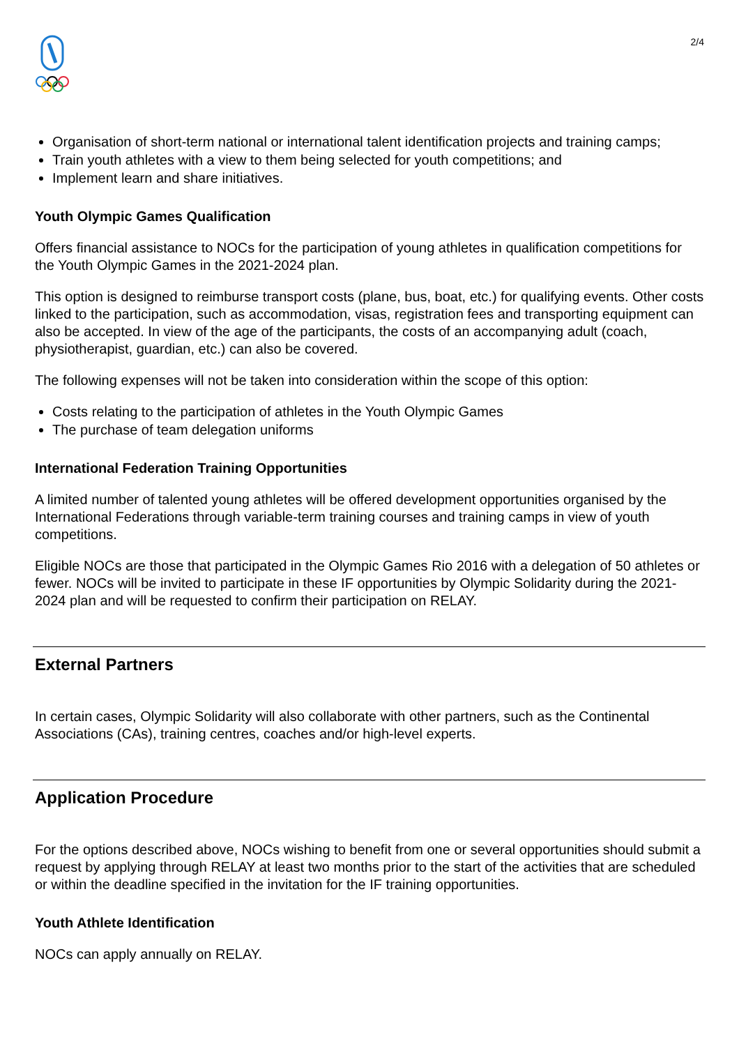2/4
Organisation of short-term national or international talent identification projects and training camps;
Train youth athletes with a view to them being selected for youth competitions; and
Implement learn and share initiatives.
Youth Olympic Games Qualification
Offers financial assistance to NOCs for the participation of young athletes in qualification competitions for the Youth Olympic Games in the 2021-2024 plan.
This option is designed to reimburse transport costs (plane, bus, boat, etc.) for qualifying events. Other costs linked to the participation, such as accommodation, visas, registration fees and transporting equipment can also be accepted. In view of the age of the participants, the costs of an accompanying adult (coach, physiotherapist, guardian, etc.) can also be covered.
The following expenses will not be taken into consideration within the scope of this option:
Costs relating to the participation of athletes in the Youth Olympic Games
The purchase of team delegation uniforms
International Federation Training Opportunities
A limited number of talented young athletes will be offered development opportunities organised by the International Federations through variable-term training courses and training camps in view of youth competitions.
Eligible NOCs are those that participated in the Olympic Games Rio 2016 with a delegation of 50 athletes or fewer. NOCs will be invited to participate in these IF opportunities by Olympic Solidarity during the 2021-2024 plan and will be requested to confirm their participation on RELAY.
External Partners
In certain cases, Olympic Solidarity will also collaborate with other partners, such as the Continental Associations (CAs), training centres, coaches and/or high-level experts.
Application Procedure
For the options described above, NOCs wishing to benefit from one or several opportunities should submit a request by applying through RELAY at least two months prior to the start of the activities that are scheduled or within the deadline specified in the invitation for the IF training opportunities.
Youth Athlete Identification
NOCs can apply annually on RELAY.